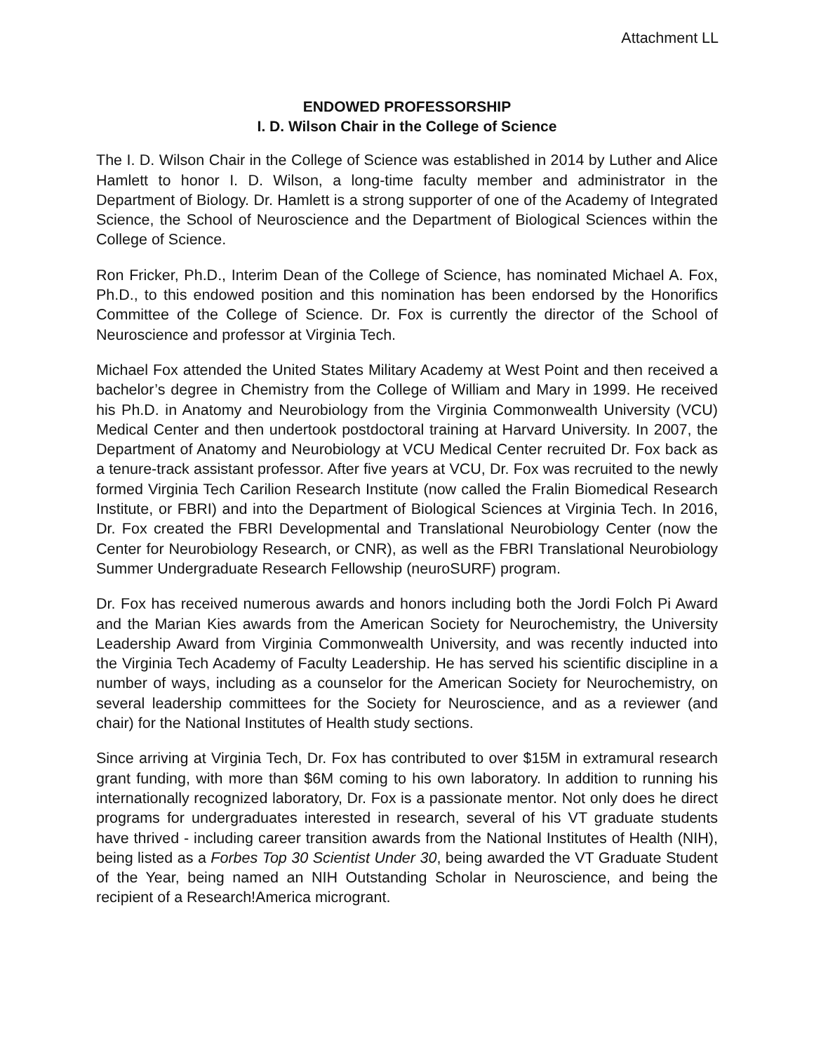Attachment LL
ENDOWED PROFESSORSHIP
I. D. Wilson Chair in the College of Science
The I. D. Wilson Chair in the College of Science was established in 2014 by Luther and Alice Hamlett to honor I. D. Wilson, a long-time faculty member and administrator in the Department of Biology. Dr. Hamlett is a strong supporter of one of the Academy of Integrated Science, the School of Neuroscience and the Department of Biological Sciences within the College of Science.
Ron Fricker, Ph.D., Interim Dean of the College of Science, has nominated Michael A. Fox, Ph.D., to this endowed position and this nomination has been endorsed by the Honorifics Committee of the College of Science. Dr. Fox is currently the director of the School of Neuroscience and professor at Virginia Tech.
Michael Fox attended the United States Military Academy at West Point and then received a bachelor’s degree in Chemistry from the College of William and Mary in 1999. He received his Ph.D. in Anatomy and Neurobiology from the Virginia Commonwealth University (VCU) Medical Center and then undertook postdoctoral training at Harvard University. In 2007, the Department of Anatomy and Neurobiology at VCU Medical Center recruited Dr. Fox back as a tenure-track assistant professor. After five years at VCU, Dr. Fox was recruited to the newly formed Virginia Tech Carilion Research Institute (now called the Fralin Biomedical Research Institute, or FBRI) and into the Department of Biological Sciences at Virginia Tech. In 2016, Dr. Fox created the FBRI Developmental and Translational Neurobiology Center (now the Center for Neurobiology Research, or CNR), as well as the FBRI Translational Neurobiology Summer Undergraduate Research Fellowship (neuroSURF) program.
Dr. Fox has received numerous awards and honors including both the Jordi Folch Pi Award and the Marian Kies awards from the American Society for Neurochemistry, the University Leadership Award from Virginia Commonwealth University, and was recently inducted into the Virginia Tech Academy of Faculty Leadership. He has served his scientific discipline in a number of ways, including as a counselor for the American Society for Neurochemistry, on several leadership committees for the Society for Neuroscience, and as a reviewer (and chair) for the National Institutes of Health study sections.
Since arriving at Virginia Tech, Dr. Fox has contributed to over $15M in extramural research grant funding, with more than $6M coming to his own laboratory. In addition to running his internationally recognized laboratory, Dr. Fox is a passionate mentor. Not only does he direct programs for undergraduates interested in research, several of his VT graduate students have thrived - including career transition awards from the National Institutes of Health (NIH), being listed as a Forbes Top 30 Scientist Under 30, being awarded the VT Graduate Student of the Year, being named an NIH Outstanding Scholar in Neuroscience, and being the recipient of a Research!America microgrant.